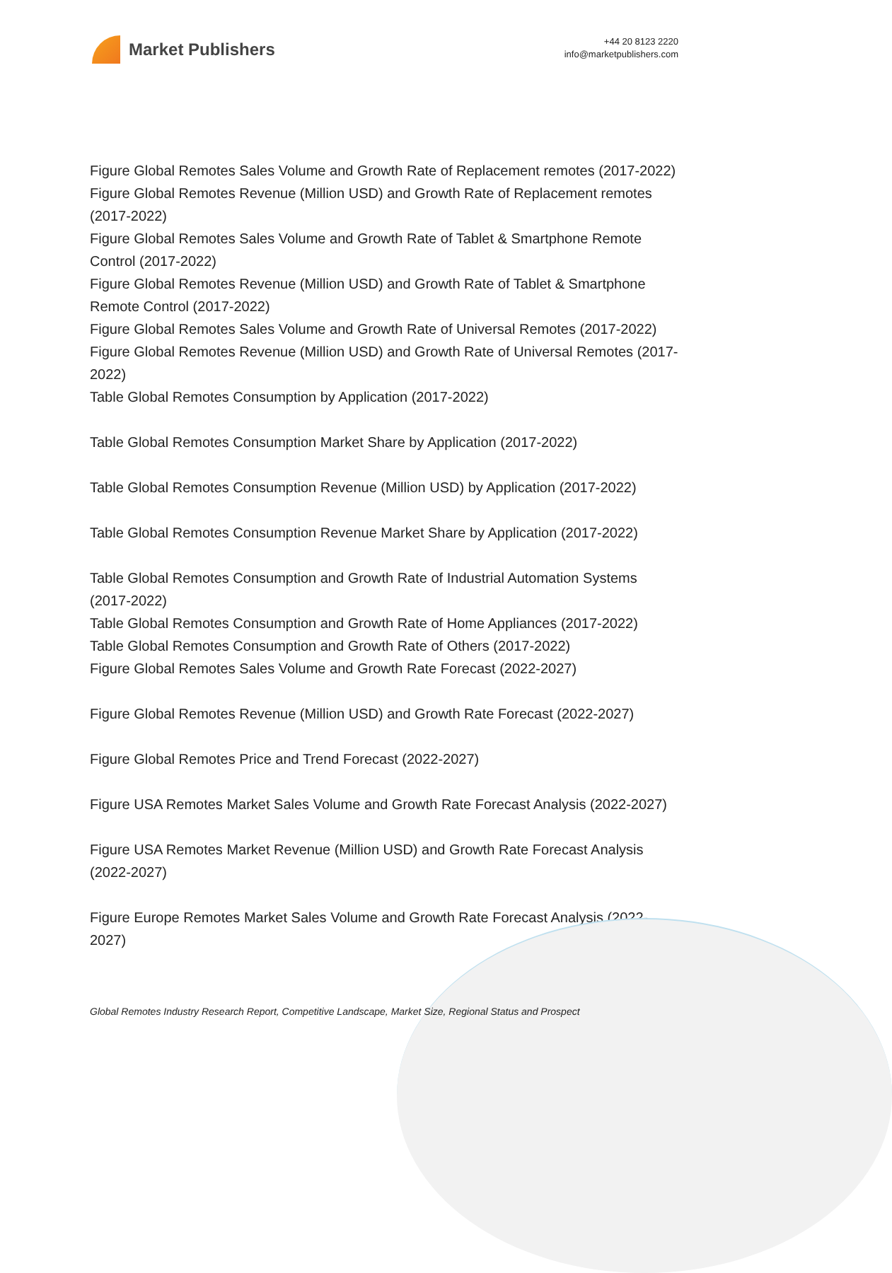Market Publishers
+44 20 8123 2220
info@marketpublishers.com
Figure Global Remotes Sales Volume and Growth Rate of Replacement remotes (2017-2022)
Figure Global Remotes Revenue (Million USD) and Growth Rate of Replacement remotes (2017-2022)
Figure Global Remotes Sales Volume and Growth Rate of Tablet & Smartphone Remote Control (2017-2022)
Figure Global Remotes Revenue (Million USD) and Growth Rate of Tablet & Smartphone Remote Control (2017-2022)
Figure Global Remotes Sales Volume and Growth Rate of Universal Remotes (2017-2022)
Figure Global Remotes Revenue (Million USD) and Growth Rate of Universal Remotes (2017-2022)
Table Global Remotes Consumption by Application (2017-2022)
Table Global Remotes Consumption Market Share by Application (2017-2022)
Table Global Remotes Consumption Revenue (Million USD) by Application (2017-2022)
Table Global Remotes Consumption Revenue Market Share by Application (2017-2022)
Table Global Remotes Consumption and Growth Rate of Industrial Automation Systems (2017-2022)
Table Global Remotes Consumption and Growth Rate of Home Appliances (2017-2022)
Table Global Remotes Consumption and Growth Rate of Others (2017-2022)
Figure Global Remotes Sales Volume and Growth Rate Forecast (2022-2027)
Figure Global Remotes Revenue (Million USD) and Growth Rate Forecast (2022-2027)
Figure Global Remotes Price and Trend Forecast (2022-2027)
Figure USA Remotes Market Sales Volume and Growth Rate Forecast Analysis (2022-2027)
Figure USA Remotes Market Revenue (Million USD) and Growth Rate Forecast Analysis (2022-2027)
Figure Europe Remotes Market Sales Volume and Growth Rate Forecast Analysis (2022-2027)
Global Remotes Industry Research Report, Competitive Landscape, Market Size, Regional Status and Prospect